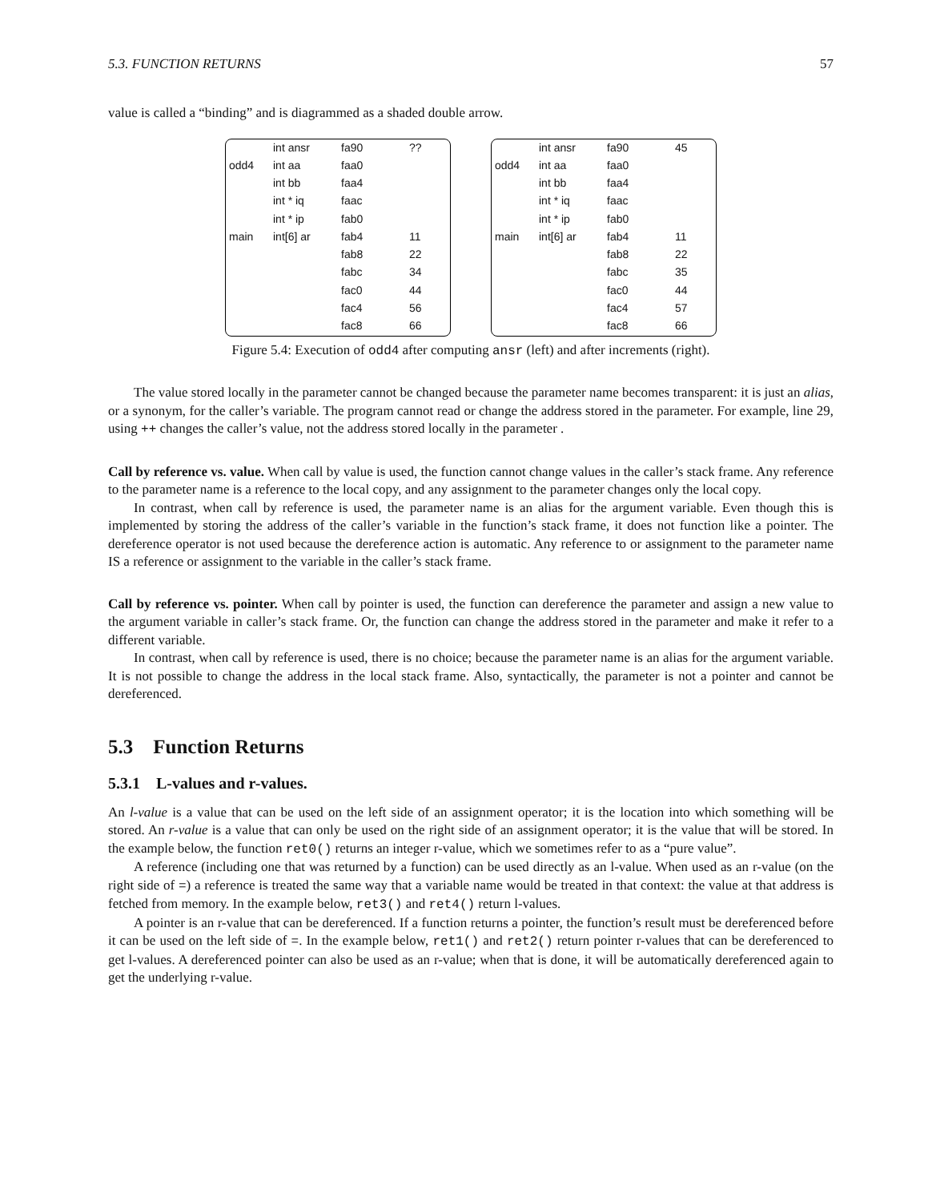5.3. FUNCTION RETURNS 57
value is called a “binding” and is diagrammed as a shaded double arrow.
int ansr
fa90
??
odd4
int aa
faa0
int bb
faa4
int * iq
faac
int * ip
fab0
main
int[6] ar
fab4
11
fab8
22
fabc
34
fac0
44
fac4
56
fac8
66
int ansr
fa90
45
odd4
int aa
faa0
int bb
faa4
int * iq
faac
int * ip
fab0
main
int[6] ar
fab4
11
fab8
22
fabc
35
fac0
44
fac4
57
fac8
66
Figure 5.4: Execution of odd4 after computing ansr (left) and after increments (right).
The value stored locally in the parameter cannot be changed because the parameter name becomes transparent: it is just an alias, or a synonym, for the caller’s variable. The program cannot read or change the address stored in the parameter. For example, line 29, using ++ changes the caller’s value, not the address stored locally in the parameter .
Call by reference vs. value. When call by value is used, the function cannot change values in the caller’s stack frame. Any reference to the parameter name is a reference to the local copy, and any assignment to the parameter changes only the local copy.
In contrast, when call by reference is used, the parameter name is an alias for the argument variable. Even though this is implemented by storing the address of the caller’s variable in the function’s stack frame, it does not function like a pointer. The dereference operator is not used because the dereference action is automatic. Any reference to or assignment to the parameter name IS a reference or assignment to the variable in the caller’s stack frame.
Call by reference vs. pointer. When call by pointer is used, the function can dereference the parameter and assign a new value to the argument variable in caller’s stack frame. Or, the function can change the address stored in the parameter and make it refer to a different variable.
In contrast, when call by reference is used, there is no choice; because the parameter name is an alias for the argument variable. It is not possible to change the address in the local stack frame. Also, syntactically, the parameter is not a pointer and cannot be dereferenced.
5.3 Function Returns
5.3.1 L-values and r-values.
An l-value is a value that can be used on the left side of an assignment operator; it is the location into which something will be stored. An r-value is a value that can only be used on the right side of an assignment operator; it is the value that will be stored. In the example below, the function ret0() returns an integer r-value, which we sometimes refer to as a “pure value”.
A reference (including one that was returned by a function) can be used directly as an l-value. When used as an r-value (on the right side of =) a reference is treated the same way that a variable name would be treated in that context: the value at that address is fetched from memory. In the example below, ret3() and ret4() return l-values.
A pointer is an r-value that can be dereferenced. If a function returns a pointer, the function’s result must be dereferenced before it can be used on the left side of =. In the example below, ret1() and ret2() return pointer r-values that can be dereferenced to get l-values. A dereferenced pointer can also be used as an r-value; when that is done, it will be automatically dereferenced again to get the underlying r-value.